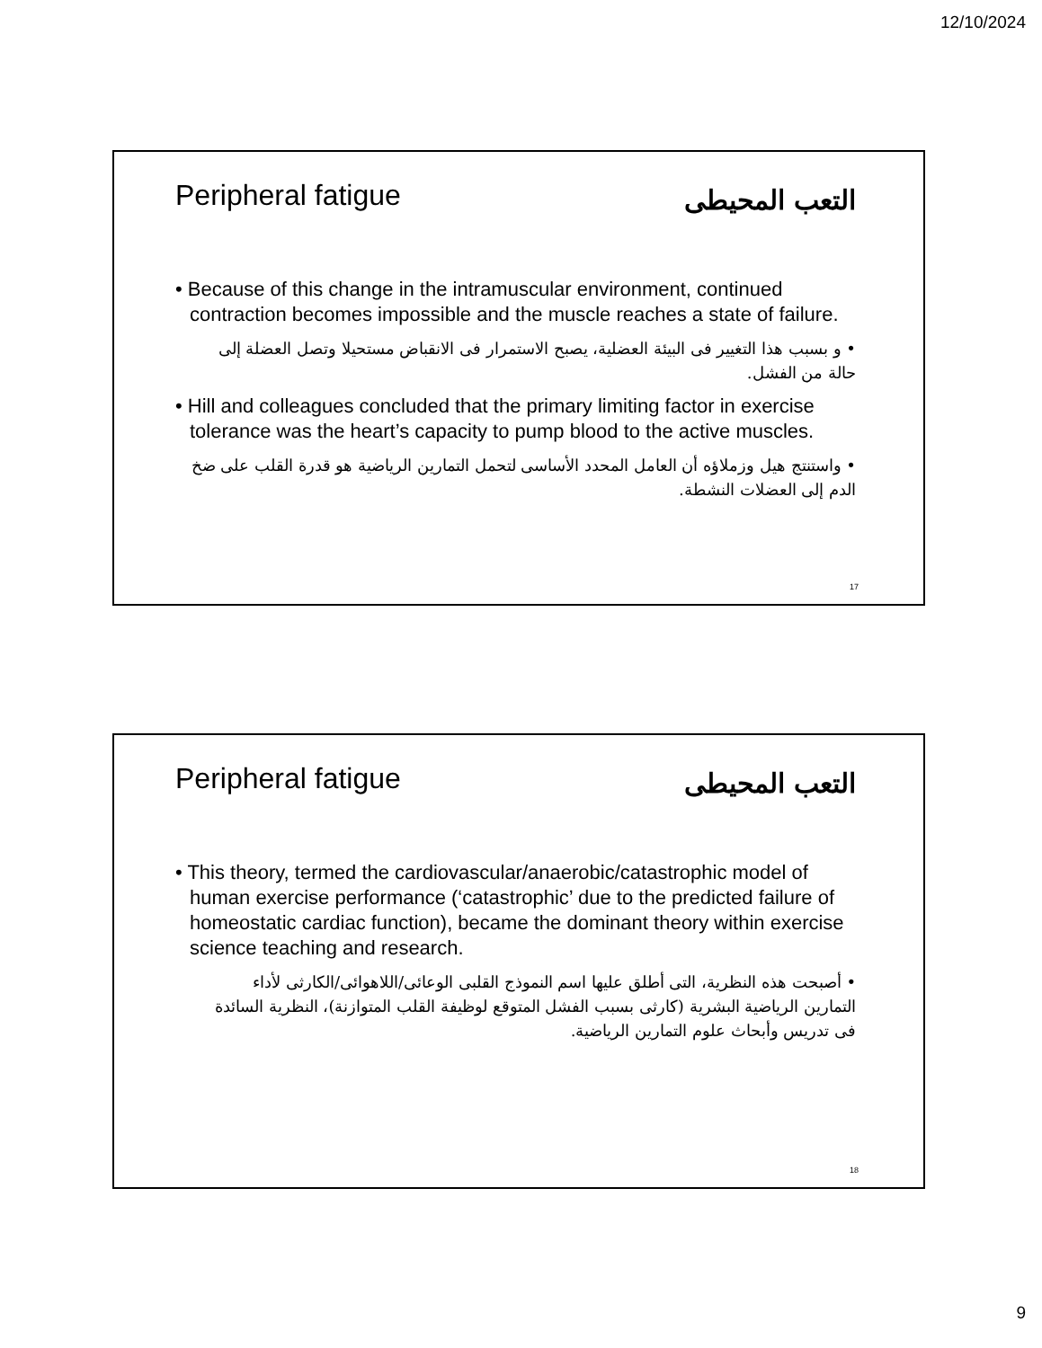12/10/2024
Peripheral fatigue
التعب المحيطى
• Because of this change in the intramuscular environment, continued contraction becomes impossible and the muscle reaches a state of failure.
• و بسبب هذا التغيير فى البيئة العضلية، يصبح الاستمرار فى الانقباض مستحيلا وتصل العضلة إلى حالة من الفشل.
• Hill and colleagues concluded that the primary limiting factor in exercise tolerance was the heart’s capacity to pump blood to the active muscles.
• واستنتج هيل وزملاؤه أن العامل المحدد الأساسى لتحمل التمارين الرياضية هو قدرة القلب على ضخ الدم إلى العضلات النشطة.
17
Peripheral fatigue
التعب المحيطى
• This theory, termed the cardiovascular/anaerobic/catastrophic model of human exercise performance (‘catastrophic’ due to the predicted failure of homeostatic cardiac function), became the dominant theory within exercise science teaching and research.
• أصبحت هذه النظرية، التى أطلق عليها اسم النموذج القلبى الوعائى/اللاهوائى/الكارثى لأداء التمارين الرياضية البشرية (كارثى بسبب الفشل المتوقع لوظيفة القلب المتوازنة)، النظرية السائدة فى تدريس وأبحاث علوم التمارين الرياضية.
18
9